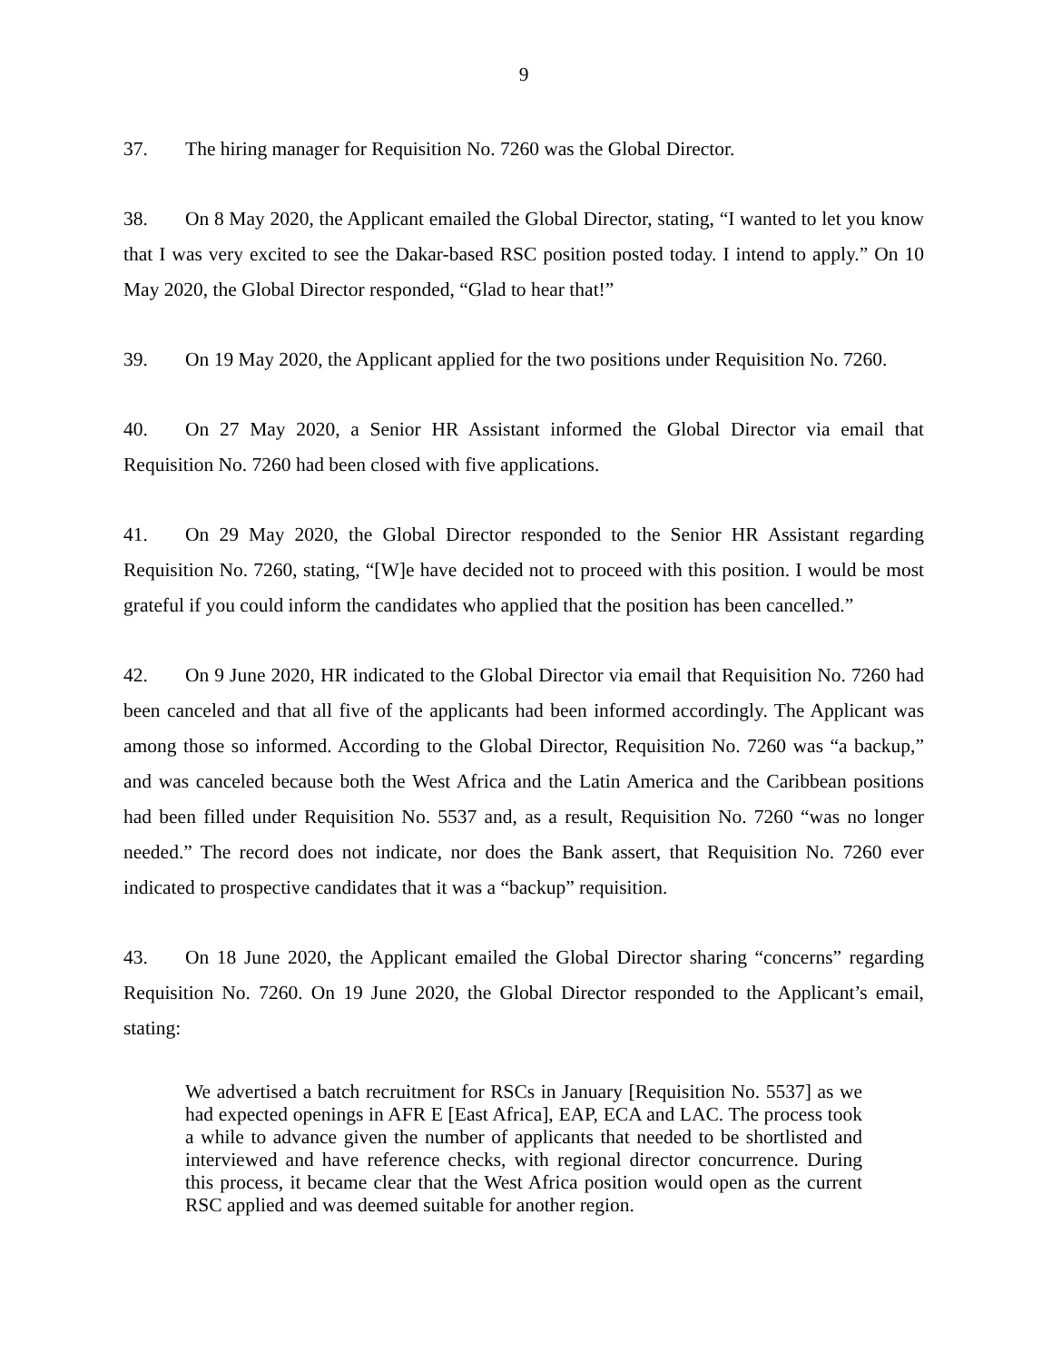9
37. The hiring manager for Requisition No. 7260 was the Global Director.
38. On 8 May 2020, the Applicant emailed the Global Director, stating, “I wanted to let you know that I was very excited to see the Dakar-based RSC position posted today. I intend to apply.” On 10 May 2020, the Global Director responded, “Glad to hear that!”
39. On 19 May 2020, the Applicant applied for the two positions under Requisition No. 7260.
40. On 27 May 2020, a Senior HR Assistant informed the Global Director via email that Requisition No. 7260 had been closed with five applications.
41. On 29 May 2020, the Global Director responded to the Senior HR Assistant regarding Requisition No. 7260, stating, “[W]e have decided not to proceed with this position. I would be most grateful if you could inform the candidates who applied that the position has been cancelled.”
42. On 9 June 2020, HR indicated to the Global Director via email that Requisition No. 7260 had been canceled and that all five of the applicants had been informed accordingly. The Applicant was among those so informed. According to the Global Director, Requisition No. 7260 was “a backup,” and was canceled because both the West Africa and the Latin America and the Caribbean positions had been filled under Requisition No. 5537 and, as a result, Requisition No. 7260 “was no longer needed.” The record does not indicate, nor does the Bank assert, that Requisition No. 7260 ever indicated to prospective candidates that it was a “backup” requisition.
43. On 18 June 2020, the Applicant emailed the Global Director sharing “concerns” regarding Requisition No. 7260. On 19 June 2020, the Global Director responded to the Applicant’s email, stating:
We advertised a batch recruitment for RSCs in January [Requisition No. 5537] as we had expected openings in AFR E [East Africa], EAP, ECA and LAC. The process took a while to advance given the number of applicants that needed to be shortlisted and interviewed and have reference checks, with regional director concurrence. During this process, it became clear that the West Africa position would open as the current RSC applied and was deemed suitable for another region.